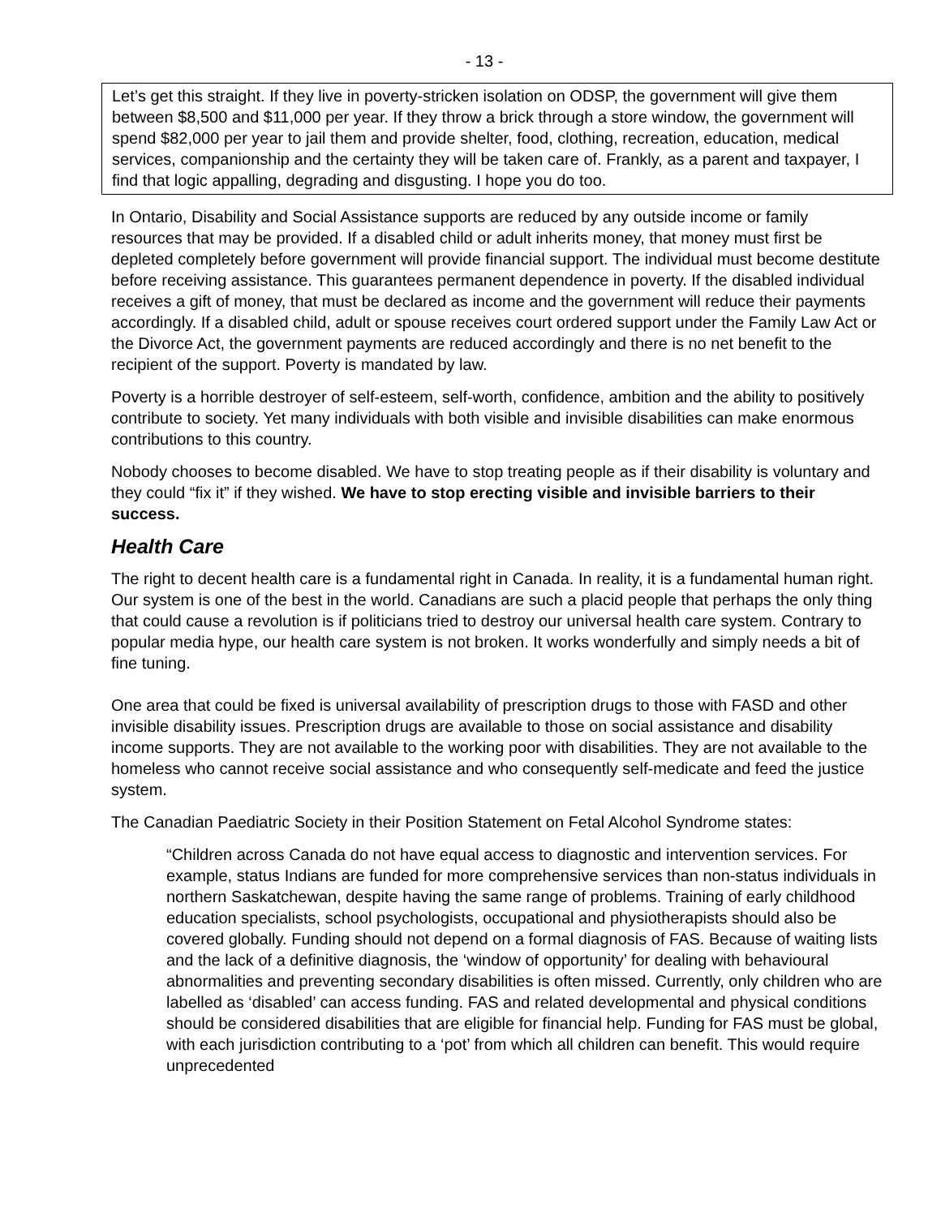- 13 -
Let’s get this straight. If they live in poverty-stricken isolation on ODSP, the government will give them between $8,500 and $11,000 per year. If they throw a brick through a store window, the government will spend $82,000 per year to jail them and provide shelter, food, clothing, recreation, education, medical services, companionship and the certainty they will be taken care of. Frankly, as a parent and taxpayer, I find that logic appalling, degrading and disgusting. I hope you do too.
In Ontario, Disability and Social Assistance supports are reduced by any outside income or family resources that may be provided. If a disabled child or adult inherits money, that money must first be depleted completely before government will provide financial support. The individual must become destitute before receiving assistance. This guarantees permanent dependence in poverty. If the disabled individual receives a gift of money, that must be declared as income and the government will reduce their payments accordingly. If a disabled child, adult or spouse receives court ordered support under the Family Law Act or the Divorce Act, the government payments are reduced accordingly and there is no net benefit to the recipient of the support. Poverty is mandated by law.
Poverty is a horrible destroyer of self-esteem, self-worth, confidence, ambition and the ability to positively contribute to society. Yet many individuals with both visible and invisible disabilities can make enormous contributions to this country.
Nobody chooses to become disabled. We have to stop treating people as if their disability is voluntary and they could “fix it” if they wished. We have to stop erecting visible and invisible barriers to their success.
Health Care
The right to decent health care is a fundamental right in Canada. In reality, it is a fundamental human right. Our system is one of the best in the world. Canadians are such a placid people that perhaps the only thing that could cause a revolution is if politicians tried to destroy our universal health care system. Contrary to popular media hype, our health care system is not broken. It works wonderfully and simply needs a bit of fine tuning.
One area that could be fixed is universal availability of prescription drugs to those with FASD and other invisible disability issues. Prescription drugs are available to those on social assistance and disability income supports. They are not available to the working poor with disabilities. They are not available to the homeless who cannot receive social assistance and who consequently self-medicate and feed the justice system.
The Canadian Paediatric Society in their Position Statement on Fetal Alcohol Syndrome states:
“Children across Canada do not have equal access to diagnostic and intervention services. For example, status Indians are funded for more comprehensive services than non-status individuals in northern Saskatchewan, despite having the same range of problems. Training of early childhood education specialists, school psychologists, occupational and physiotherapists should also be covered globally. Funding should not depend on a formal diagnosis of FAS. Because of waiting lists and the lack of a definitive diagnosis, the ‘window of opportunity’ for dealing with behavioural abnormalities and preventing secondary disabilities is often missed. Currently, only children who are labelled as ‘disabled’ can access funding. FAS and related developmental and physical conditions should be considered disabilities that are eligible for financial help. Funding for FAS must be global, with each jurisdiction contributing to a ‘pot’ from which all children can benefit. This would require unprecedented